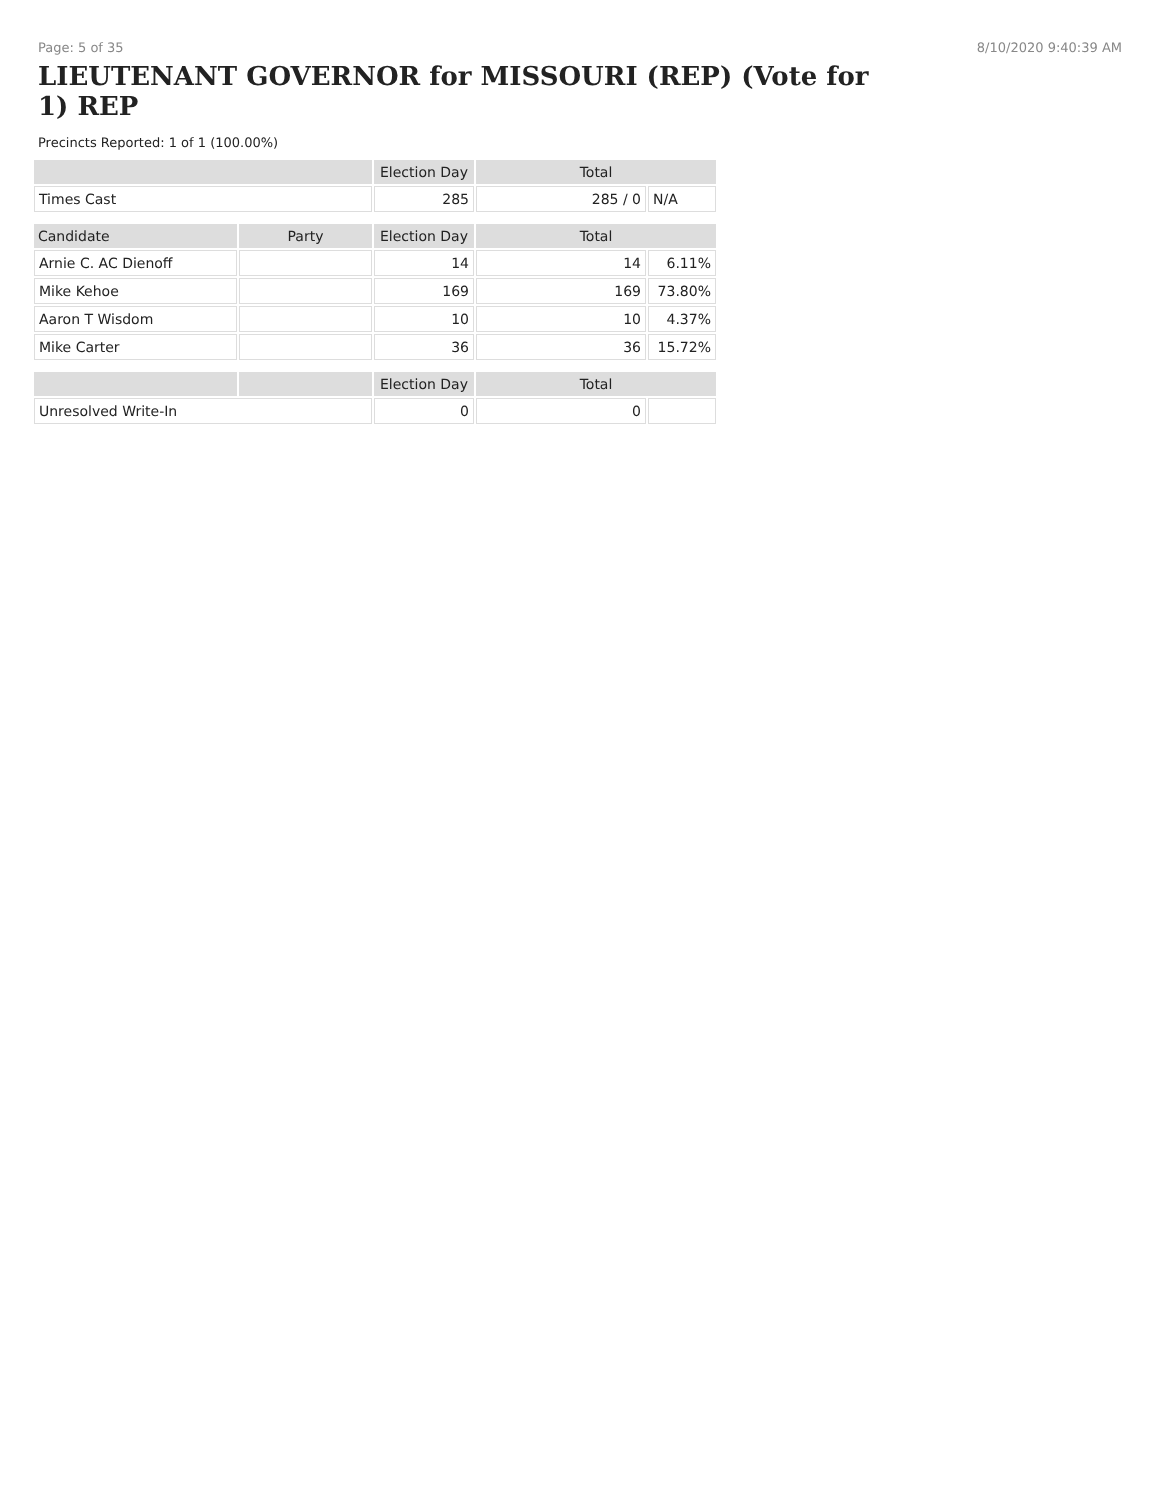Page: 5 of 35 8/10/2020 9:40:39 AM
LIEUTENANT GOVERNOR for MISSOURI (REP) (Vote for 1) REP
Precincts Reported: 1 of 1 (100.00%)
| | | Election Day | Total | |
| --- | --- | --- | --- | --- |
| Times Cast | | 285 | 285 / 0 | N/A |
| Candidate | Party | Election Day | Total | |
| Arnie C. AC Dienoff | | 14 | 14 | 6.11% |
| Mike Kehoe | | 169 | 169 | 73.80% |
| Aaron T Wisdom | | 10 | 10 | 4.37% |
| Mike Carter | | 36 | 36 | 15.72% |
| | | Election Day | Total | |
| Unresolved Write-In | | 0 | 0 | |